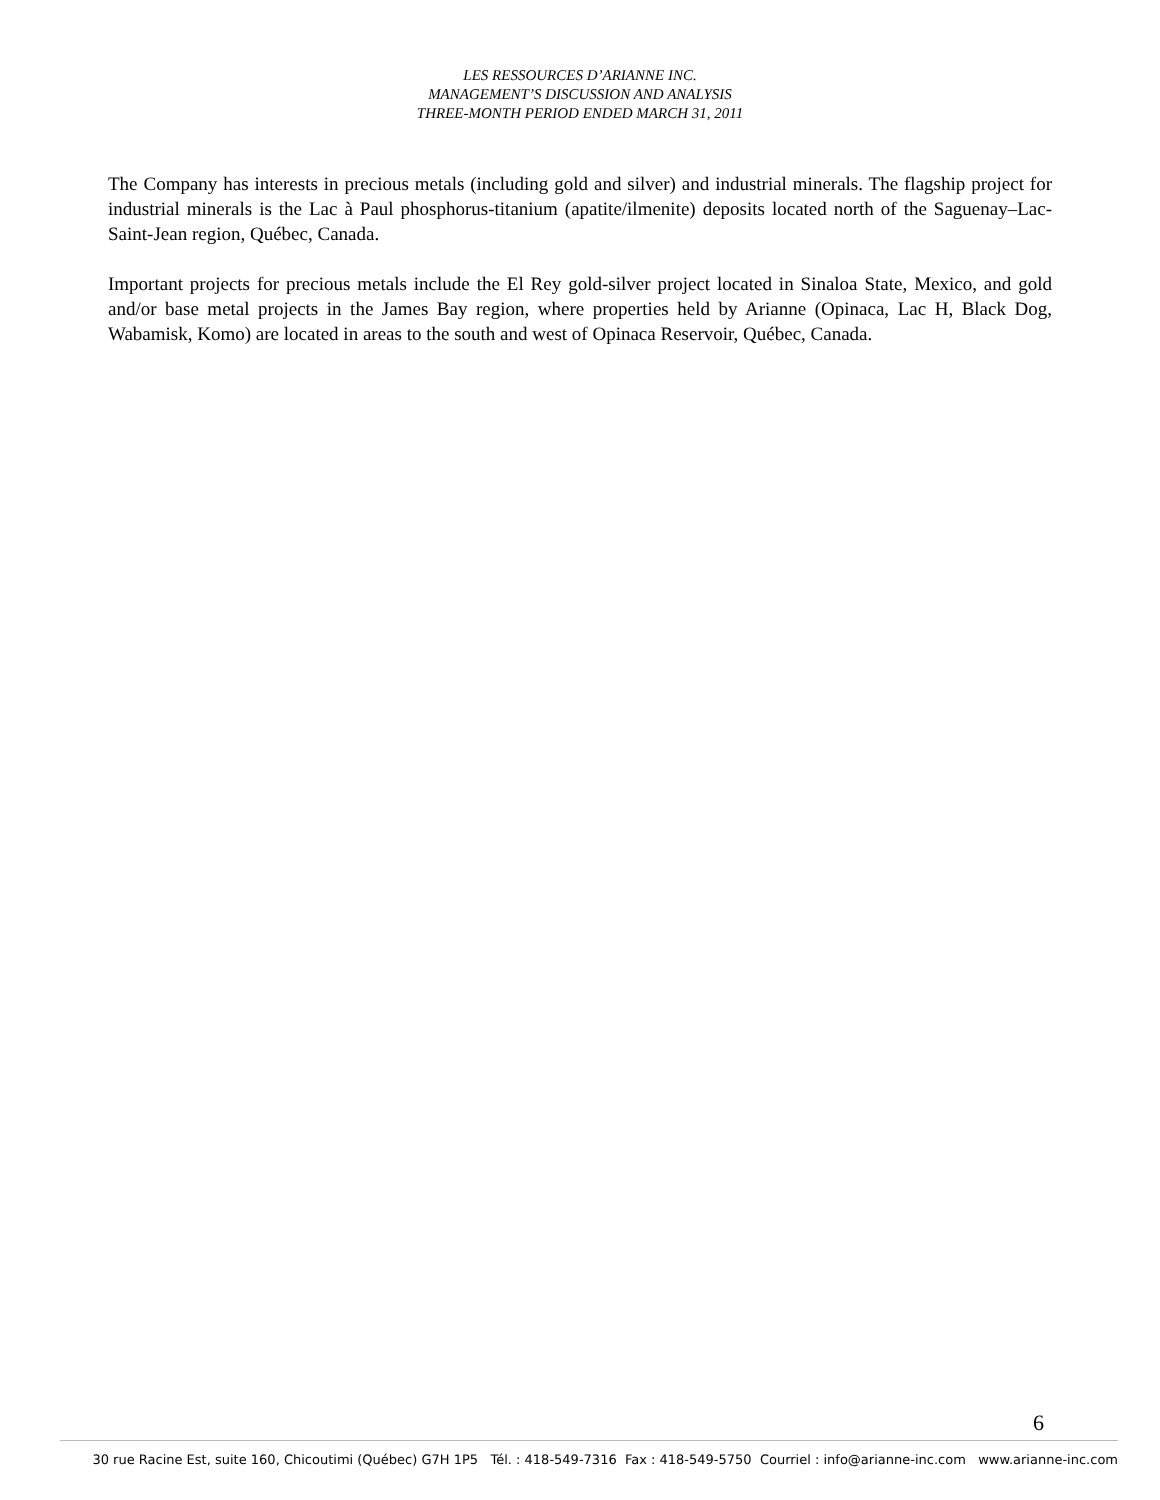LES RESSOURCES D’ARIANNE INC.
MANAGEMENT’S DISCUSSION AND ANALYSIS
THREE-MONTH PERIOD ENDED MARCH 31, 2011
The Company has interests in precious metals (including gold and silver) and industrial minerals. The flagship project for industrial minerals is the Lac à Paul phosphorus-titanium (apatite/ilmenite) deposits located north of the Saguenay–Lac-Saint-Jean region, Québec, Canada.
Important projects for precious metals include the El Rey gold-silver project located in Sinaloa State, Mexico, and gold and/or base metal projects in the James Bay region, where properties held by Arianne (Opinaca, Lac H, Black Dog, Wabamisk, Komo) are located in areas to the south and west of Opinaca Reservoir, Québec, Canada.
6
30 rue Racine Est, suite 160, Chicoutimi (Québec) G7H 1P5 Tél. : 418-549-7316 Fax : 418-549-5750 Courriel : info@arianne-inc.com www.arianne-inc.com